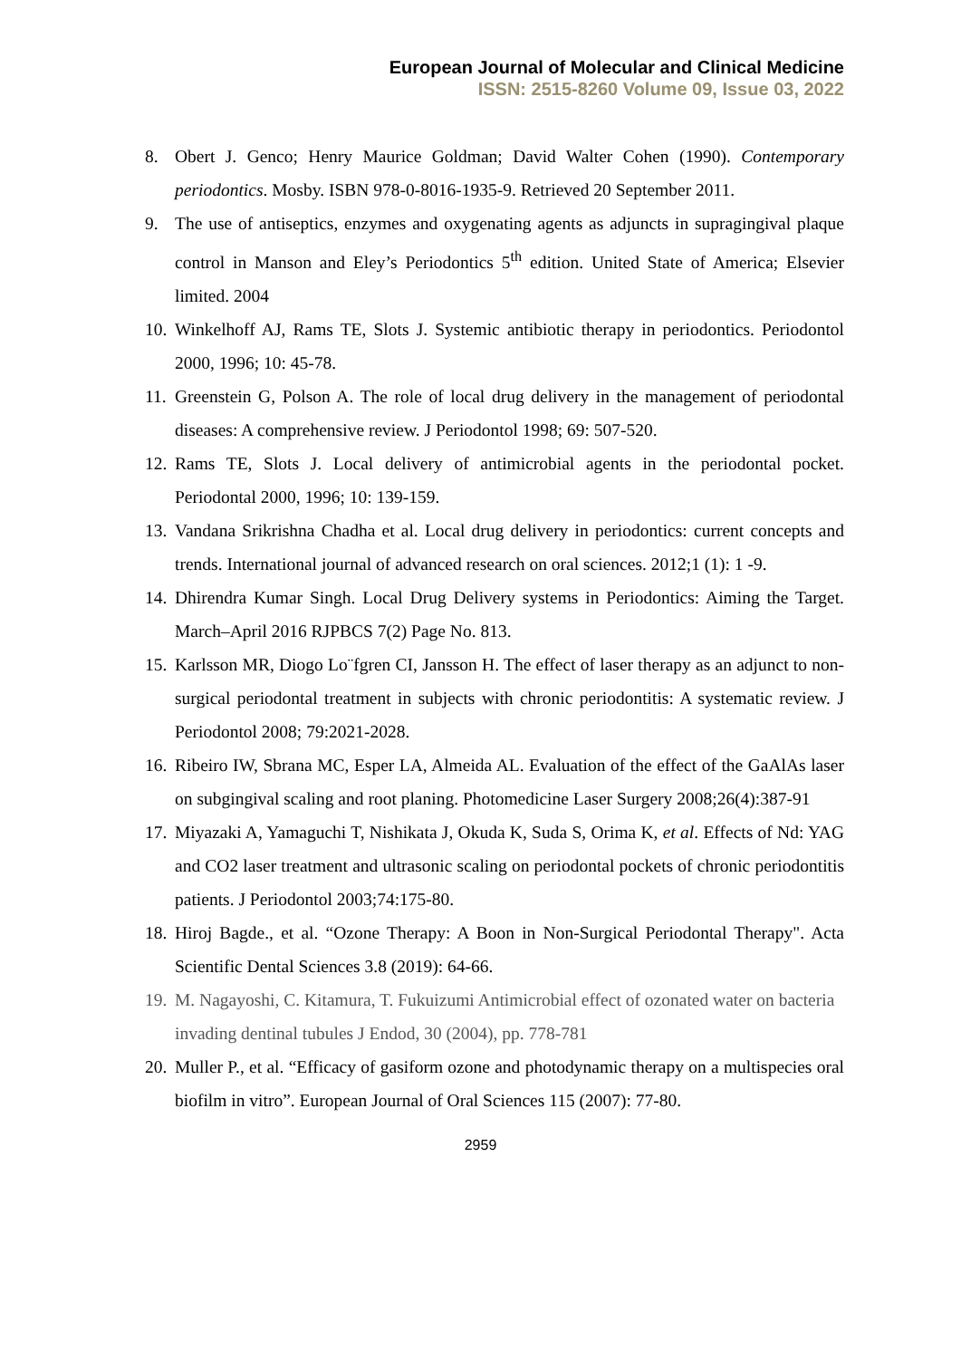European Journal of Molecular and Clinical Medicine
ISSN: 2515-8260 Volume 09, Issue 03, 2022
8. Obert J. Genco; Henry Maurice Goldman; David Walter Cohen (1990). Contemporary periodontics. Mosby. ISBN 978-0-8016-1935-9. Retrieved 20 September 2011.
9. The use of antiseptics, enzymes and oxygenating agents as adjuncts in supragingival plaque control in Manson and Eley’s Periodontics 5<sup>th</sup> edition. United State of America; Elsevier limited. 2004
10. Winkelhoff AJ, Rams TE, Slots J. Systemic antibiotic therapy in periodontics. Periodontol 2000, 1996; 10: 45-78.
11. Greenstein G, Polson A. The role of local drug delivery in the management of periodontal diseases: A comprehensive review. J Periodontol 1998; 69: 507-520.
12. Rams TE, Slots J. Local delivery of antimicrobial agents in the periodontal pocket. Periodontal 2000, 1996; 10: 139-159.
13. Vandana Srikrishna Chadha et al. Local drug delivery in periodontics: current concepts and trends. International journal of advanced research on oral sciences. 2012;1 (1): 1 -9.
14. Dhirendra Kumar Singh. Local Drug Delivery systems in Periodontics: Aiming the Target. March–April 2016 RJPBCS 7(2) Page No. 813.
15. Karlsson MR, Diogo Lo¨fgren CI, Jansson H. The effect of laser therapy as an adjunct to non-surgical periodontal treatment in subjects with chronic periodontitis: A systematic review. J Periodontol 2008; 79:2021-2028.
16. Ribeiro IW, Sbrana MC, Esper LA, Almeida AL. Evaluation of the effect of the GaAlAs laser on subgingival scaling and root planing. Photomedicine Laser Surgery 2008;26(4):387-91
17. Miyazaki A, Yamaguchi T, Nishikata J, Okuda K, Suda S, Orima K, et al. Effects of Nd: YAG and CO2 laser treatment and ultrasonic scaling on periodontal pockets of chronic periodontitis patients. J Periodontol 2003;74:175-80.
18. Hiroj Bagde., et al. “Ozone Therapy: A Boon in Non-Surgical Periodontal Therapy". Acta Scientific Dental Sciences 3.8 (2019): 64-66.
19. M. Nagayoshi, C. Kitamura, T. Fukuizumi Antimicrobial effect of ozonated water on bacteria invading dentinal tubules J Endod, 30 (2004), pp. 778-781
20. Muller P., et al. “Efficacy of gasiform ozone and photodynamic therapy on a multispecies oral biofilm in vitro”. European Journal of Oral Sciences 115 (2007): 77-80.
2959